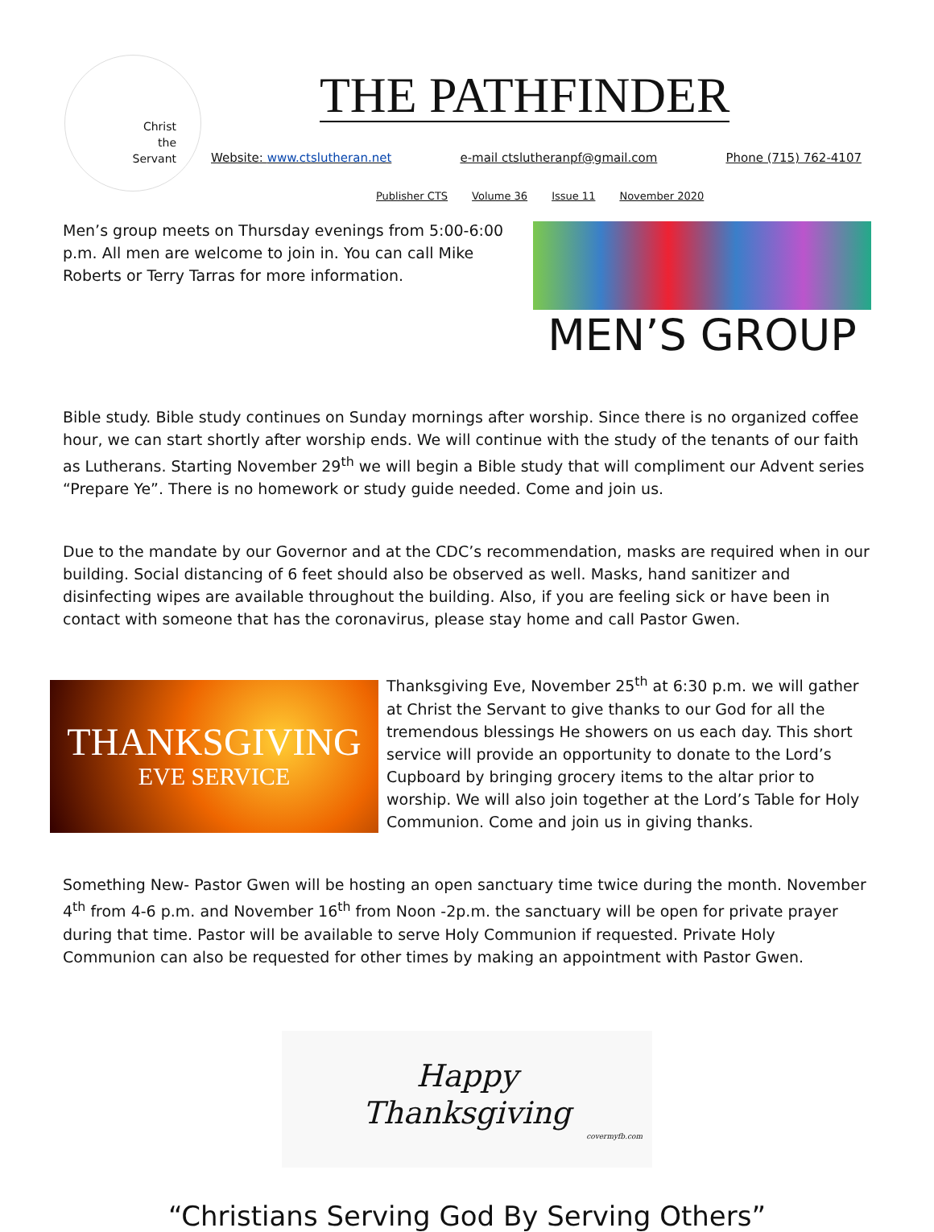Christ
the
Servant
THE PATHFINDER
Website: www.ctslutheran.net e-mail ctslutheranpf@gmail.com Phone (715) 762-4107
Publisher CTS Volume 36 Issue 11 November 2020
Men’s group meets on Thursday evenings from 5:00-6:00 p.m. All men are welcome to join in. You can call Mike Roberts or Terry Tarras for more information.
MEN’S GROUP
Bible study. Bible study continues on Sunday mornings after worship. Since there is no organized coffee hour, we can start shortly after worship ends. We will continue with the study of the tenants of our faith as Lutherans. Starting November 29<sup>th</sup> we will begin a Bible study that will compliment our Advent series “Prepare Ye”. There is no homework or study guide needed. Come and join us.
Due to the mandate by our Governor and at the CDC’s recommendation, masks are required when in our building. Social distancing of 6 feet should also be observed as well. Masks, hand sanitizer and disinfecting wipes are available throughout the building. Also, if you are feeling sick or have been in contact with someone that has the coronavirus, please stay home and call Pastor Gwen.
THANKSGIVING
EVE SERVICE
Thanksgiving Eve, November 25<sup>th</sup> at 6:30 p.m. we will gather at Christ the Servant to give thanks to our God for all the tremendous blessings He showers on us each day. This short service will provide an opportunity to donate to the Lord’s Cupboard by bringing grocery items to the altar prior to worship. We will also join together at the Lord’s Table for Holy Communion. Come and join us in giving thanks.
Something New- Pastor Gwen will be hosting an open sanctuary time twice during the month. November 4<sup>th</sup> from 4-6 p.m. and November 16<sup>th</sup> from Noon -2p.m. the sanctuary will be open for private prayer during that time. Pastor will be available to serve Holy Communion if requested. Private Holy Communion can also be requested for other times by making an appointment with Pastor Gwen.
Happy
Thanksgiving
covermyfb.com
“Christians Serving God By Serving Others”